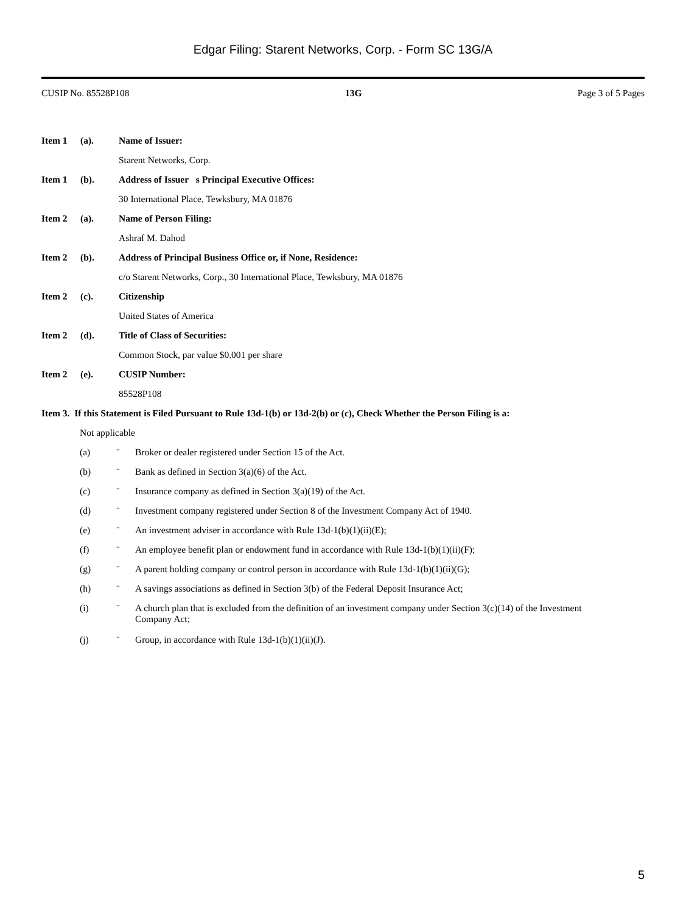Edgar Filing: Starent Networks, Corp. - Form SC 13G/A
CUSIP No. 85528P108 13G Page 3 of 5 Pages
Item 1 (a). Name of Issuer:
Starent Networks, Corp.
Item 1 (b). Address of Issuer s Principal Executive Offices:
30 International Place, Tewksbury, MA 01876
Item 2 (a). Name of Person Filing:
Ashraf M. Dahod
Item 2 (b). Address of Principal Business Office or, if None, Residence:
c/o Starent Networks, Corp., 30 International Place, Tewksbury, MA 01876
Item 2 (c). Citizenship
United States of America
Item 2 (d). Title of Class of Securities:
Common Stock, par value $0.001 per share
Item 2 (e). CUSIP Number:
85528P108
Item 3. If this Statement is Filed Pursuant to Rule 13d-1(b) or 13d-2(b) or (c), Check Whether the Person Filing is a:
Not applicable
(a) ¨ Broker or dealer registered under Section 15 of the Act.
(b) ¨ Bank as defined in Section 3(a)(6) of the Act.
(c) ¨ Insurance company as defined in Section 3(a)(19) of the Act.
(d) ¨ Investment company registered under Section 8 of the Investment Company Act of 1940.
(e) ¨ An investment adviser in accordance with Rule 13d-1(b)(1)(ii)(E);
(f) ¨ An employee benefit plan or endowment fund in accordance with Rule 13d-1(b)(1)(ii)(F);
(g) ¨ A parent holding company or control person in accordance with Rule 13d-1(b)(1)(ii)(G);
(h) ¨ A savings associations as defined in Section 3(b) of the Federal Deposit Insurance Act;
(i) ¨ A church plan that is excluded from the definition of an investment company under Section 3(c)(14) of the Investment Company Act;
(j) ¨ Group, in accordance with Rule 13d-1(b)(1)(ii)(J).
5